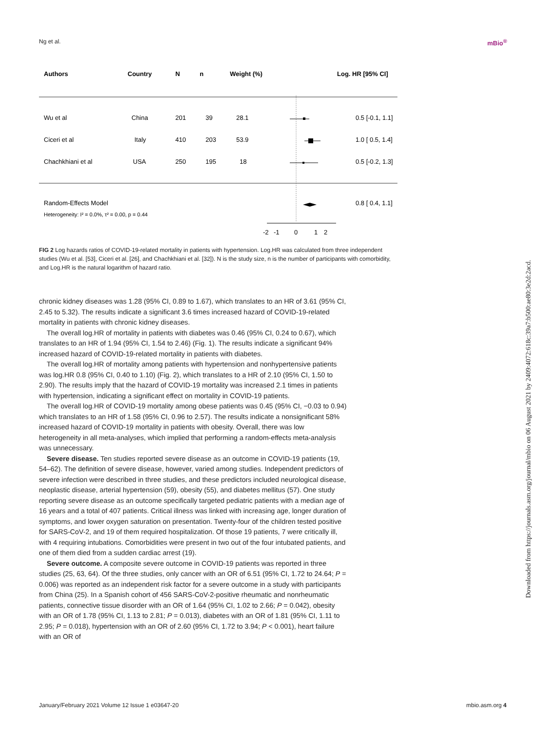Ng et al. mBio<sup>®</sup>
Authors
Country
N
n
Weight (%)
Log. HR [95% CI]
Wu et al
China
201
39
28.1
0.5 [-0.1, 1.1]
Ciceri et al
Italy
410
203
53.9
1.0 [ 0.5, 1.4]
Chachkhiani et al
USA
250
195
18
0.5 [-0.2, 1.3]
Random-Effects Model
0.8 [ 0.4, 1.1]
Heterogeneity: I² = 0.0%, τ² = 0.00, p = 0.44
-2
-1
0
1
2
FIG 2 Log hazards ratios of COVID-19-related mortality in patients with hypertension. Log.HR was calculated from three independent studies (Wu et al. [53], Ciceri et al. [26], and Chachkhiani et al. [32]). N is the study size, n is the number of participants with comorbidity, and Log.HR is the natural logarithm of hazard ratio.
chronic kidney diseases was 1.28 (95% CI, 0.89 to 1.67), which translates to an HR of 3.61 (95% CI, 2.45 to 5.32). The results indicate a significant 3.6 times increased hazard of COVID-19-related mortality in patients with chronic kidney diseases.
The overall log.HR of mortality in patients with diabetes was 0.46 (95% CI, 0.24 to 0.67), which translates to an HR of 1.94 (95% CI, 1.54 to 2.46) (Fig. 1). The results indicate a significant 94% increased hazard of COVID-19-related mortality in patients with diabetes.
The overall log.HR of mortality among patients with hypertension and nonhypertensive patients was log.HR 0.8 (95% CI, 0.40 to 1.10) (Fig. 2), which translates to a HR of 2.10 (95% CI, 1.50 to 2.90). The results imply that the hazard of COVID-19 mortality was increased 2.1 times in patients with hypertension, indicating a significant effect on mortality in COVID-19 patients.
The overall log.HR of COVID-19 mortality among obese patients was 0.45 (95% CI, −0.03 to 0.94) which translates to an HR of 1.58 (95% CI, 0.96 to 2.57). The results indicate a nonsignificant 58% increased hazard of COVID-19 mortality in patients with obesity. Overall, there was low heterogeneity in all meta-analyses, which implied that performing a random-effects meta-analysis was unnecessary.
Severe disease. Ten studies reported severe disease as an outcome in COVID-19 patients (19, 54–62). The definition of severe disease, however, varied among studies. Independent predictors of severe infection were described in three studies, and these predictors included neurological disease, neoplastic disease, arterial hypertension (59), obesity (55), and diabetes mellitus (57). One study reporting severe disease as an outcome specifically targeted pediatric patients with a median age of 16 years and a total of 407 patients. Critical illness was linked with increasing age, longer duration of symptoms, and lower oxygen saturation on presentation. Twenty-four of the children tested positive for SARS-CoV-2, and 19 of them required hospitalization. Of those 19 patients, 7 were critically ill, with 4 requiring intubations. Comorbidities were present in two out of the four intubated patients, and one of them died from a sudden cardiac arrest (19).
Severe outcome. A composite severe outcome in COVID-19 patients was reported in three studies (25, 63, 64). Of the three studies, only cancer with an OR of 6.51 (95% CI, 1.72 to 24.64; P = 0.006) was reported as an independent risk factor for a severe outcome in a study with participants from China (25). In a Spanish cohort of 456 SARS-CoV-2-positive rheumatic and nonrheumatic patients, connective tissue disorder with an OR of 1.64 (95% CI, 1.02 to 2.66; P = 0.042), obesity with an OR of 1.78 (95% CI, 1.13 to 2.81; P = 0.013), diabetes with an OR of 1.81 (95% CI, 1.11 to 2.95; P = 0.018), hypertension with an OR of 2.60 (95% CI, 1.72 to 3.94; P < 0.001), heart failure with an OR of
January/February 2021 Volume 12 Issue 1 e03647-20 mbio.asm.org 4
Downloaded from https://journals.asm.org/journal/mbio on 06 August 2021 by 2409:4072:618c:39a7:b500:ae80:3e2d:2acd.